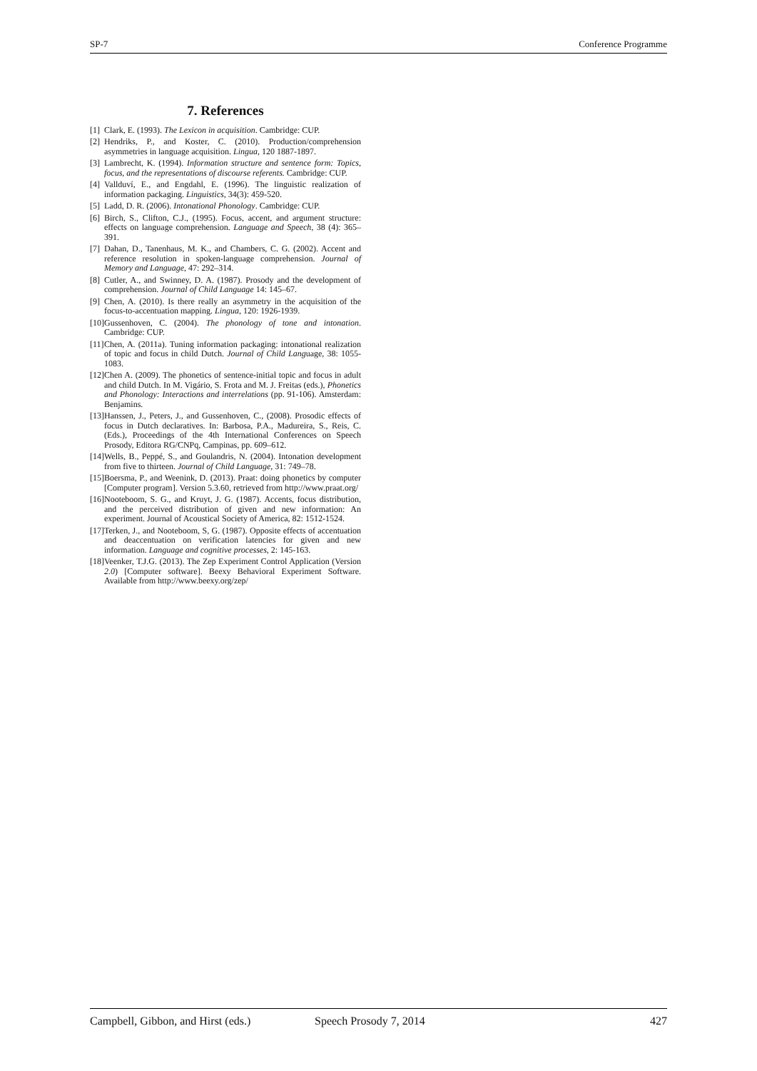SP-7 Conference Programme
7. References
[1] Clark, E. (1993). The Lexicon in acquisition. Cambridge: CUP.
[2] Hendriks, P., and Koster, C. (2010). Production/comprehension asymmetries in language acquisition. Lingua, 120 1887-1897.
[3] Lambrecht, K. (1994). Information structure and sentence form: Topics, focus, and the representations of discourse referents. Cambridge: CUP.
[4] Vallduví, E., and Engdahl, E. (1996). The linguistic realization of information packaging. Linguistics, 34(3): 459-520.
[5] Ladd, D. R. (2006). Intonational Phonology. Cambridge: CUP.
[6] Birch, S., Clifton, C.J., (1995). Focus, accent, and argument structure: effects on language comprehension. Language and Speech, 38 (4): 365–391.
[7] Dahan, D., Tanenhaus, M. K., and Chambers, C. G. (2002). Accent and reference resolution in spoken-language comprehension. Journal of Memory and Language, 47: 292–314.
[8] Cutler, A., and Swinney, D. A. (1987). Prosody and the development of comprehension. Journal of Child Language 14: 145–67.
[9] Chen, A. (2010). Is there really an asymmetry in the acquisition of the focus-to-accentuation mapping. Lingua, 120: 1926-1939.
[10] Gussenhoven, C. (2004). The phonology of tone and intonation. Cambridge: CUP.
[11] Chen, A. (2011a). Tuning information packaging: intonational realization of topic and focus in child Dutch. Journal of Child Language, 38: 1055-1083.
[12] Chen A. (2009). The phonetics of sentence-initial topic and focus in adult and child Dutch. In M. Vigário, S. Frota and M. J. Freitas (eds.), Phonetics and Phonology: Interactions and interrelations (pp. 91-106). Amsterdam: Benjamins.
[13] Hanssen, J., Peters, J., and Gussenhoven, C., (2008). Prosodic effects of focus in Dutch declaratives. In: Barbosa, P.A., Madureira, S., Reis, C. (Eds.), Proceedings of the 4th International Conferences on Speech Prosody, Editora RG/CNPq, Campinas, pp. 609–612.
[14] Wells, B., Peppé, S., and Goulandris, N. (2004). Intonation development from five to thirteen. Journal of Child Language, 31: 749–78.
[15] Boersma, P., and Weenink, D. (2013). Praat: doing phonetics by computer [Computer program]. Version 5.3.60, retrieved from http://www.praat.org/
[16] Nooteboom, S. G., and Kruyt, J. G. (1987). Accents, focus distribution, and the perceived distribution of given and new information: An experiment. Journal of Acoustical Society of America, 82: 1512-1524.
[17] Terken, J., and Nooteboom, S, G. (1987). Opposite effects of accentuation and deaccentuation on verification latencies for given and new information. Language and cognitive processes, 2: 145-163.
[18] Veenker, T.J.G. (2013). The Zep Experiment Control Application (Version 2.0) [Computer software]. Beexy Behavioral Experiment Software. Available from http://www.beexy.org/zep/
Campbell, Gibbon, and Hirst (eds.) Speech Prosody 7, 2014 427